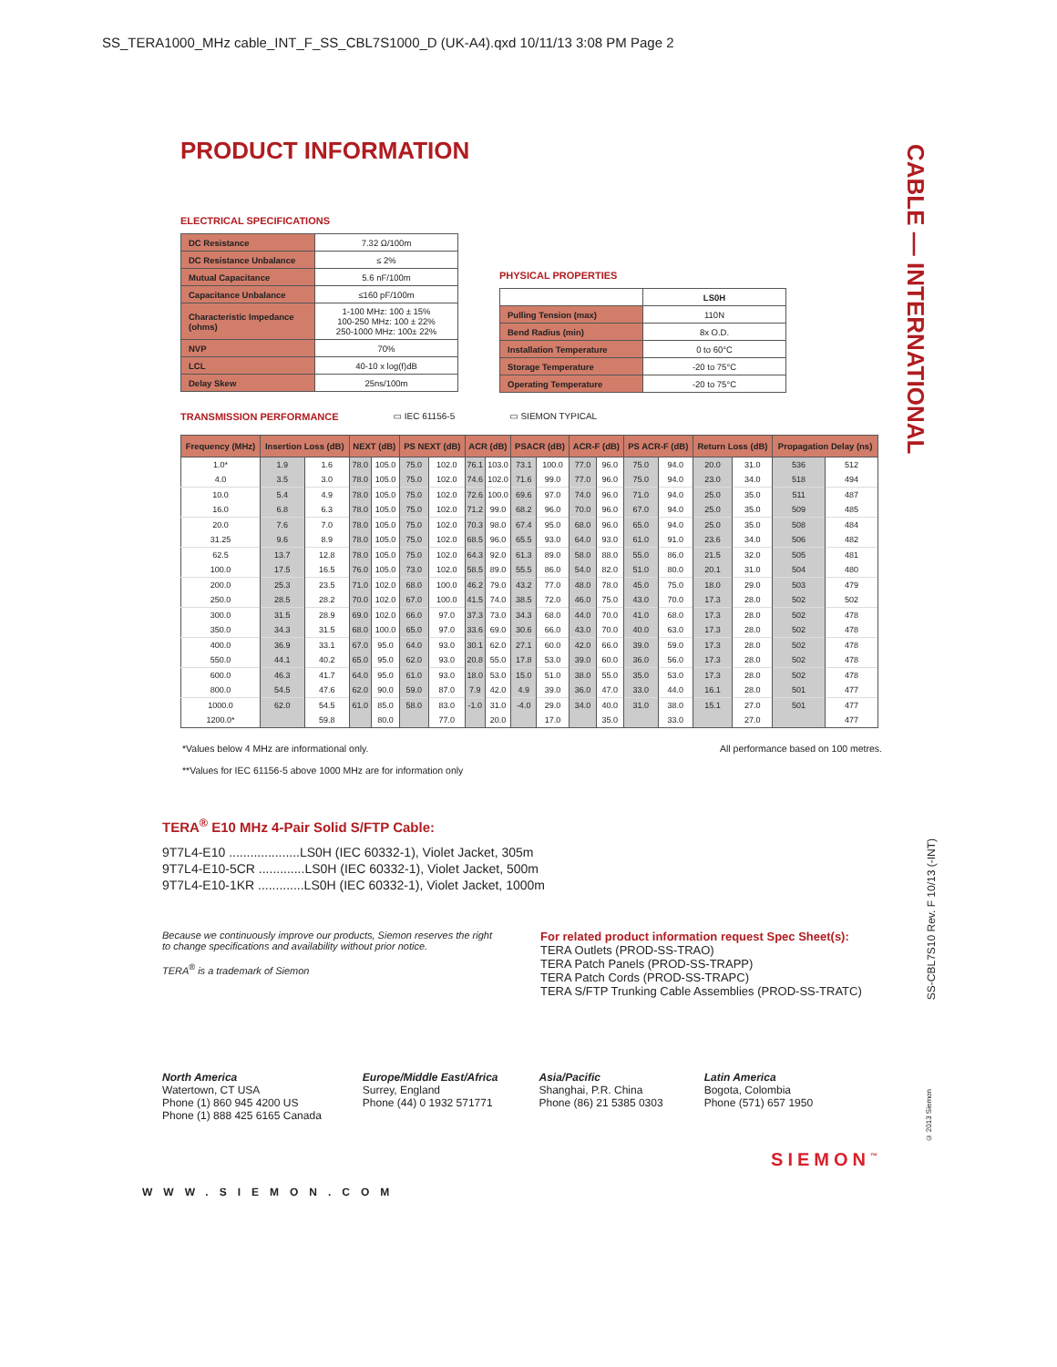SS_TERA1000_MHz cable_INT_F_SS_CBL7S1000_D (UK-A4).qxd 10/11/13 3:08 PM Page 2
CABLE — INTERNATIONAL
PRODUCT INFORMATION
ELECTRICAL SPECIFICATIONS
| DC Resistance | 7.32 Ω/100m |
| DC Resistance Unbalance | ≤ 2% |
| Mutual Capacitance | 5.6 nF/100m |
| Capacitance Unbalance | ≤160 pF/100m |
| Characteristic Impedance (ohms) | 1-100 MHz: 100 ± 15% 100-250 MHz: 100 ± 22% 250-1000 MHz: 100± 22% |
| NVP | 70% |
| LCL | 40-10 x log(f)dB |
| Delay Skew | 25ns/100m |
PHYSICAL PROPERTIES
| | LS0H |
| Pulling Tension (max) | 110N |
| Bend Radius (min) | 8x O.D. |
| Installation Temperature | 0 to 60°C |
| Storage Temperature | -20 to 75°C |
| Operating Temperature | -20 to 75°C |
TRANSMISSION PERFORMANCE ▭ IEC 61156-5 ▭ SIEMON TYPICAL
| Frequency (MHz) | Insertion Loss (dB) | | NEXT (dB) | | PS NEXT (dB) | | ACR (dB) | | PSACR (dB) | | ACR-F (dB) | | PS ACR-F (dB) | | Return Loss (dB) | | Propagation Delay (ns) | |
| --- | --- | --- | --- | --- | --- | --- | --- | --- | --- | --- | --- | --- | --- | --- | --- | --- | --- | --- |
| 1.0* | 1.9 | 1.6 | 78.0 | 105.0 | 75.0 | 102.0 | 76.1 | 103.0 | 73.1 | 100.0 | 77.0 | 96.0 | 75.0 | 94.0 | 20.0 | 31.0 | 536 | 512 |
| 4.0 | 3.5 | 3.0 | 78.0 | 105.0 | 75.0 | 102.0 | 74.6 | 102.0 | 71.6 | 99.0 | 77.0 | 96.0 | 75.0 | 94.0 | 23.0 | 34.0 | 518 | 494 |
| 10.0 | 5.4 | 4.9 | 78.0 | 105.0 | 75.0 | 102.0 | 72.6 | 100.0 | 69.6 | 97.0 | 74.0 | 96.0 | 71.0 | 94.0 | 25.0 | 35.0 | 511 | 487 |
| 16.0 | 6.8 | 6.3 | 78.0 | 105.0 | 75.0 | 102.0 | 71.2 | 99.0 | 68.2 | 96.0 | 70.0 | 96.0 | 67.0 | 94.0 | 25.0 | 35.0 | 509 | 485 |
| 20.0 | 7.6 | 7.0 | 78.0 | 105.0 | 75.0 | 102.0 | 70.3 | 98.0 | 67.4 | 95.0 | 68.0 | 96.0 | 65.0 | 94.0 | 25.0 | 35.0 | 508 | 484 |
| 31.25 | 9.6 | 8.9 | 78.0 | 105.0 | 75.0 | 102.0 | 68.5 | 96.0 | 65.5 | 93.0 | 64.0 | 93.0 | 61.0 | 91.0 | 23.6 | 34.0 | 506 | 482 |
| 62.5 | 13.7 | 12.8 | 78.0 | 105.0 | 75.0 | 102.0 | 64.3 | 92.0 | 61.3 | 89.0 | 58.0 | 88.0 | 55.0 | 86.0 | 21.5 | 32.0 | 505 | 481 |
| 100.0 | 17.5 | 16.5 | 76.0 | 105.0 | 73.0 | 102.0 | 58.5 | 89.0 | 55.5 | 86.0 | 54.0 | 82.0 | 51.0 | 80.0 | 20.1 | 31.0 | 504 | 480 |
| 200.0 | 25.3 | 23.5 | 71.0 | 102.0 | 68.0 | 100.0 | 46.2 | 79.0 | 43.2 | 77.0 | 48.0 | 78.0 | 45.0 | 75.0 | 18.0 | 29.0 | 503 | 479 |
| 250.0 | 28.5 | 28.2 | 70.0 | 102.0 | 67.0 | 100.0 | 41.5 | 74.0 | 38.5 | 72.0 | 46.0 | 75.0 | 43.0 | 70.0 | 17.3 | 28.0 | 502 | 502 |
| 300.0 | 31.5 | 28.9 | 69.0 | 102.0 | 66.0 | 97.0 | 37.3 | 73.0 | 34.3 | 68.0 | 44.0 | 70.0 | 41.0 | 68.0 | 17.3 | 28.0 | 502 | 478 |
| 350.0 | 34.3 | 31.5 | 68.0 | 100.0 | 65.0 | 97.0 | 33.6 | 69.0 | 30.6 | 66.0 | 43.0 | 70.0 | 40.0 | 63.0 | 17.3 | 28.0 | 502 | 478 |
| 400.0 | 36.9 | 33.1 | 67.0 | 95.0 | 64.0 | 93.0 | 30.1 | 62.0 | 27.1 | 60.0 | 42.0 | 66.0 | 39.0 | 59.0 | 17.3 | 28.0 | 502 | 478 |
| 550.0 | 44.1 | 40.2 | 65.0 | 95.0 | 62.0 | 93.0 | 20.8 | 55.0 | 17.8 | 53.0 | 39.0 | 60.0 | 36.0 | 56.0 | 17.3 | 28.0 | 502 | 478 |
| 600.0 | 46.3 | 41.7 | 64.0 | 95.0 | 61.0 | 93.0 | 18.0 | 53.0 | 15.0 | 51.0 | 38.0 | 55.0 | 35.0 | 53.0 | 17.3 | 28.0 | 502 | 478 |
| 800.0 | 54.5 | 47.6 | 62.0 | 90.0 | 59.0 | 87.0 | 7.9 | 42.0 | 4.9 | 39.0 | 36.0 | 47.0 | 33.0 | 44.0 | 16.1 | 28.0 | 501 | 477 |
| 1000.0 | 62.0 | 54.5 | 61.0 | 85.0 | 58.0 | 83.0 | -1.0 | 31.0 | -4.0 | 29.0 | 34.0 | 40.0 | 31.0 | 38.0 | 15.1 | 27.0 | 501 | 477 |
| 1200.0* | | 59.8 | | 80.0 | | 77.0 | | 20.0 | | 17.0 | | 35.0 | | 33.0 | | 27.0 | | 477 |
*Values below 4 MHz are informational only.
**Values for IEC 61156-5 above 1000 MHz are for information only
All performance based on 100 metres.
TERA<sup>®</sup> E10 MHz 4-Pair Solid S/FTP Cable:
9T7L4-E10 ....................LS0H (IEC 60332-1), Violet Jacket, 305m
9T7L4-E10-5CR .............LS0H (IEC 60332-1), Violet Jacket, 500m
9T7L4-E10-1KR .............LS0H (IEC 60332-1), Violet Jacket, 1000m
Because we continuously improve our products, Siemon reserves the right to change specifications and availability without prior notice.
TERA<sup>®</sup> is a trademark of Siemon
For related product information request Spec Sheet(s):
TERA Outlets (PROD-SS-TRAO)
TERA Patch Panels (PROD-SS-TRAPP)
TERA Patch Cords (PROD-SS-TRAPC)
TERA S/FTP Trunking Cable Assemblies (PROD-SS-TRATC)
North America
Watertown, CT USA
Phone (1) 860 945 4200 US
Phone (1) 888 425 6165 Canada
Europe/Middle East/Africa
Surrey, England
Phone (44) 0 1932 571771
Asia/Pacific
Shanghai, P.R. China
Phone (86) 21 5385 0303
Latin America
Bogota, Colombia
Phone (571) 657 1950
WWW.SIEMON.COM SIEMON<sup>™</sup>
SS-CBL7S10 Rev. F 10/13 (-INT)
© 2013 Siemon